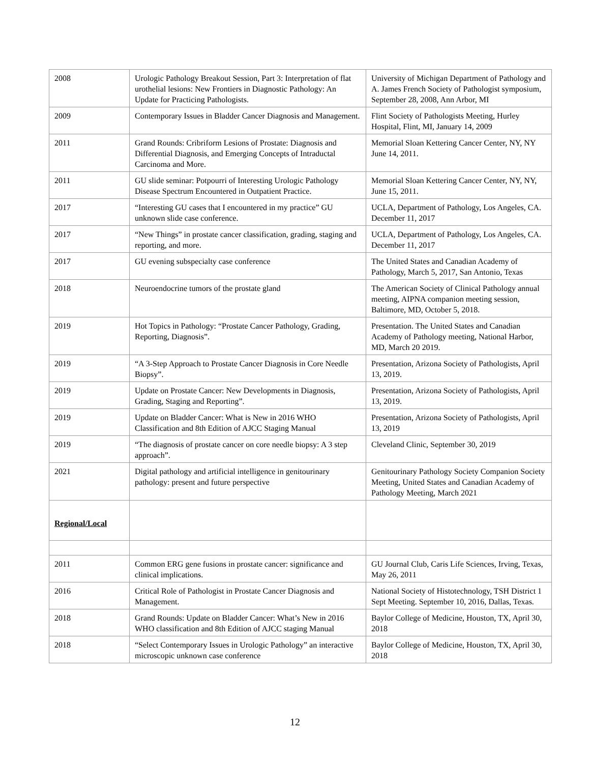| 2008 | Urologic Pathology Breakout Session, Part 3: Interpretation of flat urothelial lesions: New Frontiers in Diagnostic Pathology: An Update for Practicing Pathologists. | University of Michigan Department of Pathology and A. James French Society of Pathologist symposium, September 28, 2008, Ann Arbor, MI |
| 2009 | Contemporary Issues in Bladder Cancer Diagnosis and Management. | Flint Society of Pathologists Meeting, Hurley Hospital, Flint, MI, January 14, 2009 |
| 2011 | Grand Rounds: Cribriform Lesions of Prostate: Diagnosis and Differential Diagnosis, and Emerging Concepts of Intraductal Carcinoma and More. | Memorial Sloan Kettering Cancer Center, NY, NY June 14, 2011. |
| 2011 | GU slide seminar: Potpourri of Interesting Urologic Pathology Disease Spectrum Encountered in Outpatient Practice. | Memorial Sloan Kettering Cancer Center, NY, NY, June 15, 2011. |
| 2017 | “Interesting GU cases that I encountered in my practice” GU unknown slide case conference. | UCLA, Department of Pathology, Los Angeles, CA. December 11, 2017 |
| 2017 | “New Things” in prostate cancer classification, grading, staging and reporting, and more. | UCLA, Department of Pathology, Los Angeles, CA. December 11, 2017 |
| 2017 | GU evening subspecialty case conference | The United States and Canadian Academy of Pathology, March 5, 2017, San Antonio, Texas |
| 2018 | Neuroendocrine tumors of the prostate gland | The American Society of Clinical Pathology annual meeting, AIPNA companion meeting session, Baltimore, MD, October 5, 2018. |
| 2019 | Hot Topics in Pathology: “Prostate Cancer Pathology, Grading, Reporting, Diagnosis”. | Presentation. The United States and Canadian Academy of Pathology meeting, National Harbor, MD, March 20 2019. |
| 2019 | “A 3-Step Approach to Prostate Cancer Diagnosis in Core Needle Biopsy”. | Presentation, Arizona Society of Pathologists, April 13, 2019. |
| 2019 | Update on Prostate Cancer: New Developments in Diagnosis, Grading, Staging and Reporting”. | Presentation, Arizona Society of Pathologists, April 13, 2019. |
| 2019 | Update on Bladder Cancer: What is New in 2016 WHO Classification and 8th Edition of AJCC Staging Manual | Presentation, Arizona Society of Pathologists, April 13, 2019 |
| 2019 | “The diagnosis of prostate cancer on core needle biopsy: A 3 step approach”. | Cleveland Clinic, September 30, 2019 |
| 2021 | Digital pathology and artificial intelligence in genitourinary pathology: present and future perspective | Genitourinary Pathology Society Companion Society Meeting, United States and Canadian Academy of Pathology Meeting, March 2021 |
| Regional/Local | | |
| 2011 | Common ERG gene fusions in prostate cancer: significance and clinical implications. | GU Journal Club, Caris Life Sciences, Irving, Texas, May 26, 2011 |
| 2016 | Critical Role of Pathologist in Prostate Cancer Diagnosis and Management. | National Society of Histotechnology, TSH District 1 Sept Meeting. September 10, 2016, Dallas, Texas. |
| 2018 | Grand Rounds: Update on Bladder Cancer: What’s New in 2016 WHO classification and 8th Edition of AJCC staging Manual | Baylor College of Medicine, Houston, TX, April 30, 2018 |
| 2018 | “Select Contemporary Issues in Urologic Pathology” an interactive microscopic unknown case conference | Baylor College of Medicine, Houston, TX, April 30, 2018 |
12